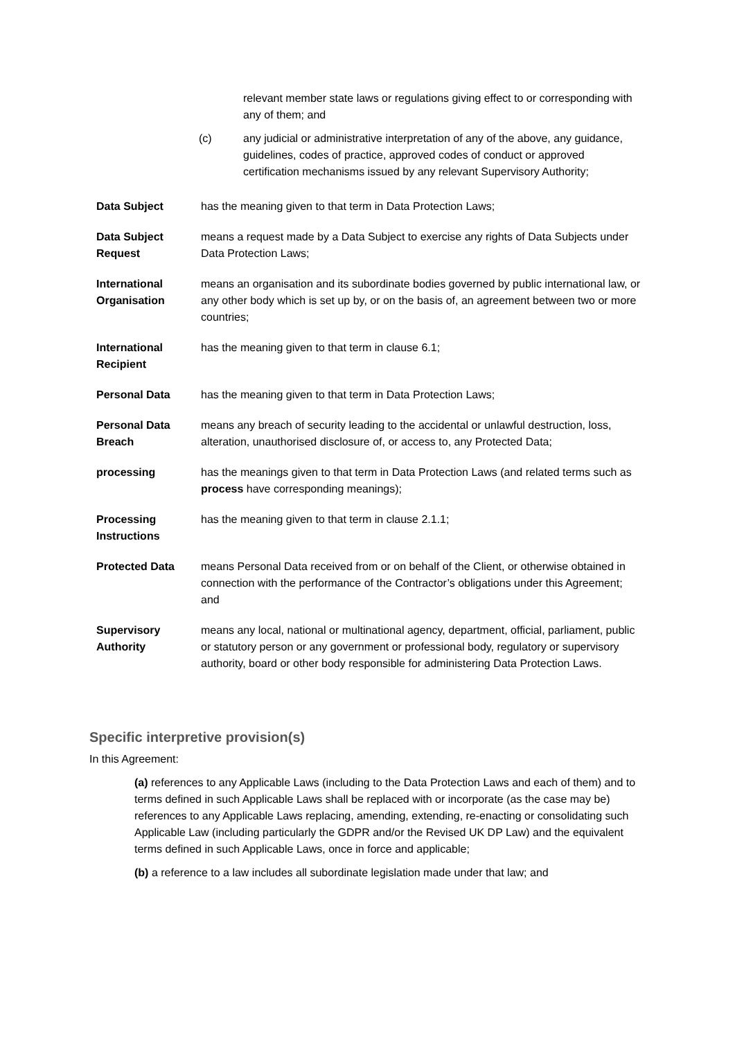relevant member state laws or regulations giving effect to or corresponding with any of them; and
(c) any judicial or administrative interpretation of any of the above, any guidance, guidelines, codes of practice, approved codes of conduct or approved certification mechanisms issued by any relevant Supervisory Authority;
Data Subject has the meaning given to that term in Data Protection Laws;
Data Subject Request means a request made by a Data Subject to exercise any rights of Data Subjects under Data Protection Laws;
International Organisation means an organisation and its subordinate bodies governed by public international law, or any other body which is set up by, or on the basis of, an agreement between two or more countries;
International Recipient has the meaning given to that term in clause 6.1;
Personal Data has the meaning given to that term in Data Protection Laws;
Personal Data Breach means any breach of security leading to the accidental or unlawful destruction, loss, alteration, unauthorised disclosure of, or access to, any Protected Data;
processing has the meanings given to that term in Data Protection Laws (and related terms such as process have corresponding meanings);
Processing Instructions has the meaning given to that term in clause 2.1.1;
Protected Data means Personal Data received from or on behalf of the Client, or otherwise obtained in connection with the performance of the Contractor’s obligations under this Agreement; and
Supervisory Authority means any local, national or multinational agency, department, official, parliament, public or statutory person or any government or professional body, regulatory or supervisory authority, board or other body responsible for administering Data Protection Laws.
Specific interpretive provision(s)
In this Agreement:
(a) references to any Applicable Laws (including to the Data Protection Laws and each of them) and to terms defined in such Applicable Laws shall be replaced with or incorporate (as the case may be) references to any Applicable Laws replacing, amending, extending, re-enacting or consolidating such Applicable Law (including particularly the GDPR and/or the Revised UK DP Law) and the equivalent terms defined in such Applicable Laws, once in force and applicable;
(b) a reference to a law includes all subordinate legislation made under that law; and